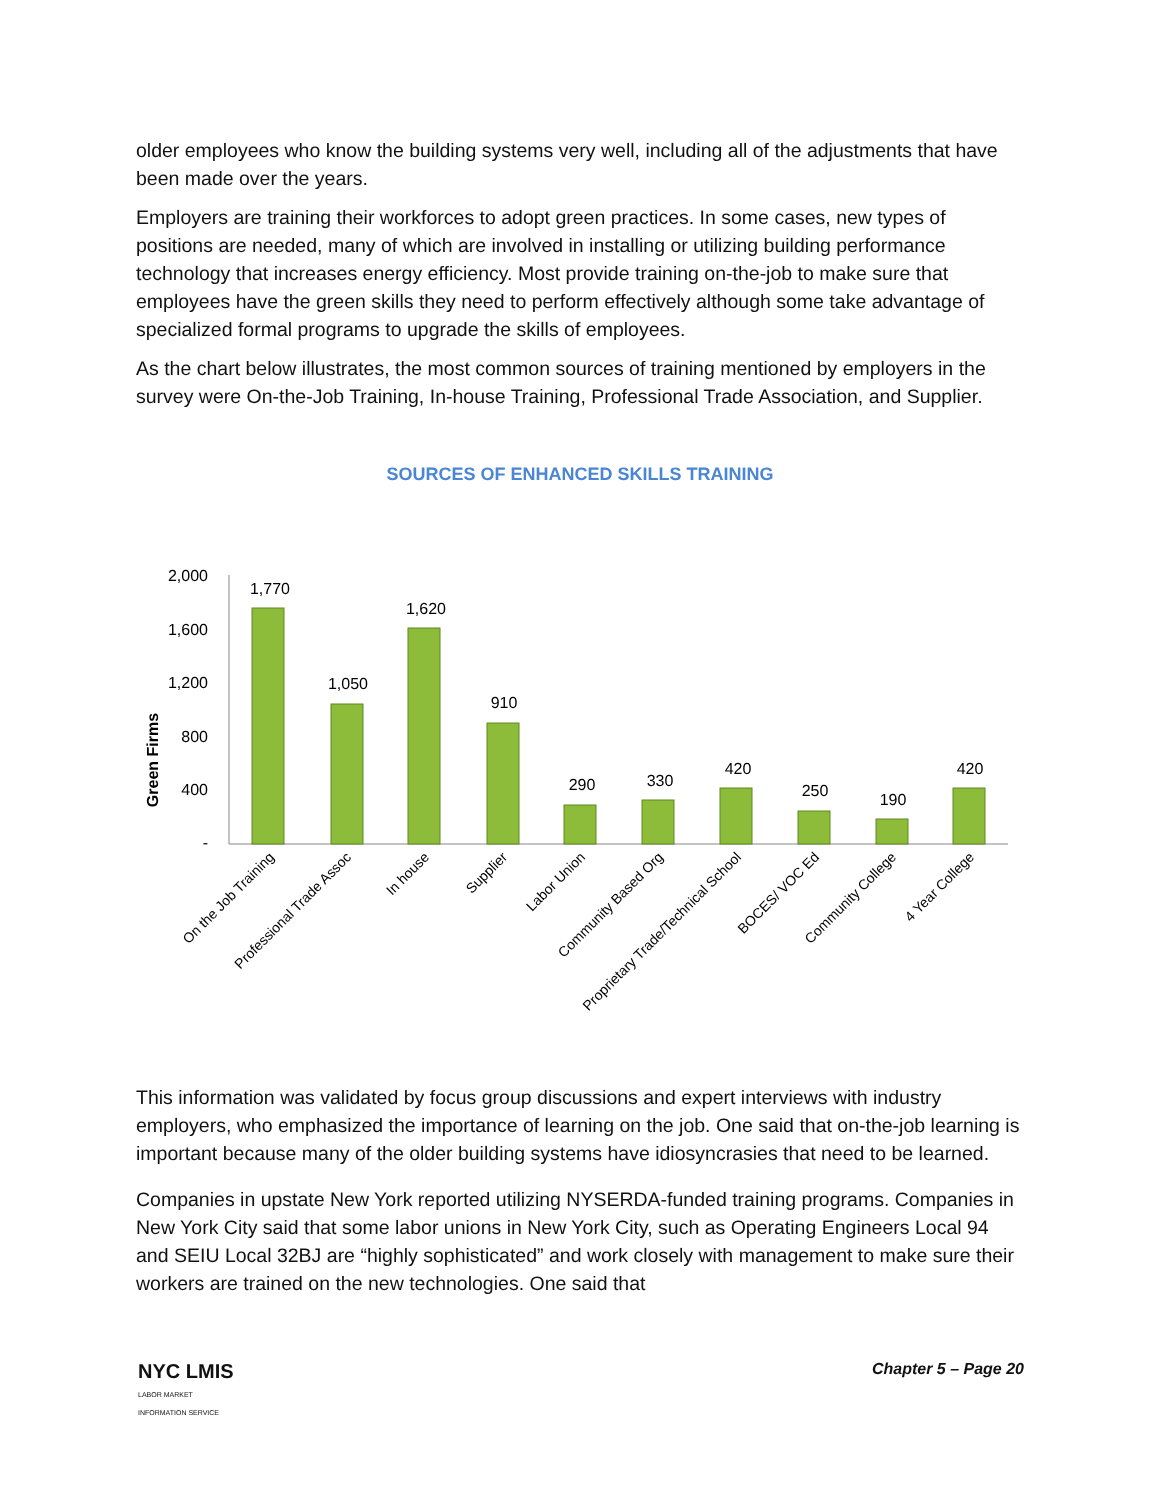older employees who know the building systems very well, including all of the adjustments that have been made over the years.
Employers are training their workforces to adopt green practices. In some cases, new types of positions are needed, many of which are involved in installing or utilizing building performance technology that increases energy efficiency. Most provide training on-the-job to make sure that employees have the green skills they need to perform effectively although some take advantage of specialized formal programs to upgrade the skills of employees.
As the chart below illustrates, the most common sources of training mentioned by employers in the survey were On-the-Job Training, In-house Training, Professional Trade Association, and Supplier.
SOURCES OF ENHANCED SKILLS TRAINING
Green Firms
2,000
1,600
1,200
800
400
-
1,770
1,050
1,620
910
290
330
420
250
190
420
On the Job Training
Professional Trade Assoc
In house
Supplier
Labor Union
Community Based Org
Proprietary Trade/Technical School
BOCES/ VOC Ed
Community College
4 Year College
This information was validated by focus group discussions and expert interviews with industry employers, who emphasized the importance of learning on the job. One said that on-the-job learning is important because many of the older building systems have idiosyncrasies that need to be learned.
Companies in upstate New York reported utilizing NYSERDA-funded training programs. Companies in New York City said that some labor unions in New York City, such as Operating Engineers Local 94 and SEIU Local 32BJ are “highly sophisticated” and work closely with management to make sure their workers are trained on the new technologies. One said that
NYC LMIS
LABOR MARKET
INFORMATION SERVICE
Chapter 5 – Page 20